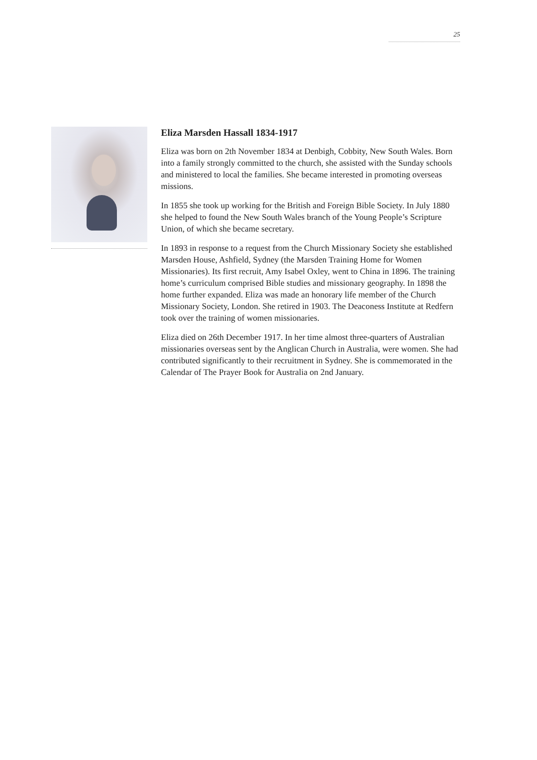25
Eliza Marsden Hassall 1834-1917
Eliza was born on 2th November 1834 at Denbigh, Cobbity, New South Wales. Born into a family strongly committed to the church, she assisted with the Sunday schools and ministered to local the families. She became interested in promoting overseas missions.
In 1855 she took up working for the British and Foreign Bible Society. In July 1880 she helped to found the New South Wales branch of the Young People’s Scripture Union, of which she became secretary.
In 1893 in response to a request from the Church Missionary Society she established Marsden House, Ashfield, Sydney (the Marsden Training Home for Women Missionaries). Its first recruit, Amy Isabel Oxley, went to China in 1896. The training home’s curriculum comprised Bible studies and missionary geography. In 1898 the home further expanded. Eliza was made an honorary life member of the Church Missionary Society, London. She retired in 1903. The Deaconess Institute at Redfern took over the training of women missionaries.
Eliza died on 26th December 1917. In her time almost three-quarters of Australian missionaries overseas sent by the Anglican Church in Australia, were women. She had contributed significantly to their recruitment in Sydney. She is commemorated in the Calendar of The Prayer Book for Australia on 2nd January.